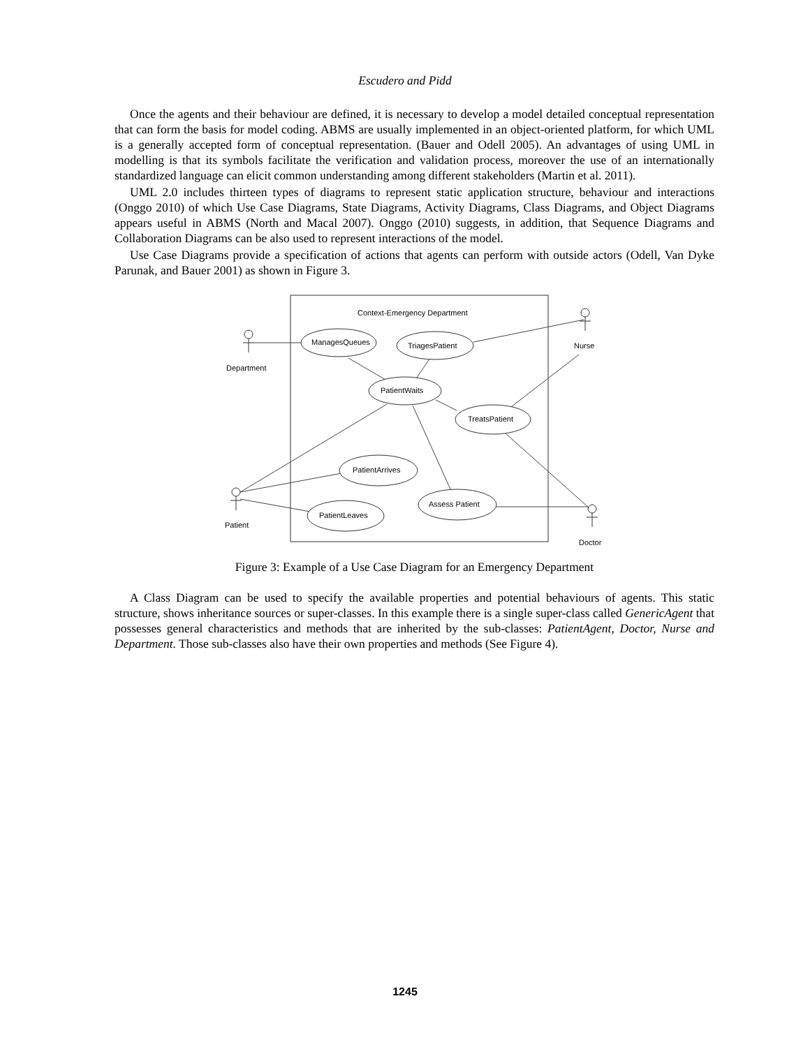Escudero and Pidd
Once the agents and their behaviour are defined, it is necessary to develop a model detailed conceptual representation that can form the basis for model coding. ABMS are usually implemented in an object-oriented platform, for which UML is a generally accepted form of conceptual representation. (Bauer and Odell 2005). An advantages of using UML in modelling is that its symbols facilitate the verification and validation process, moreover the use of an internationally standardized language can elicit common understanding among different stakeholders (Martin et al. 2011).
UML 2.0 includes thirteen types of diagrams to represent static application structure, behaviour and interactions (Onggo 2010) of which Use Case Diagrams, State Diagrams, Activity Diagrams, Class Diagrams, and Object Diagrams appears useful in ABMS (North and Macal 2007). Onggo (2010) suggests, in addition, that Sequence Diagrams and Collaboration Diagrams can be also used to represent interactions of the model.
Use Case Diagrams provide a specification of actions that agents can perform with outside actors (Odell, Van Dyke Parunak, and Bauer 2001) as shown in Figure 3.
Context-Emergency Department
ManagesQueues
TriagesPatient
PatientWaits
TreatsPatient
PatientArrives
Assess Patient
PatientLeaves
Department
Nurse
Patient
Doctor
Figure 3: Example of a Use Case Diagram for an Emergency Department
A Class Diagram can be used to specify the available properties and potential behaviours of agents. This static structure, shows inheritance sources or super-classes. In this example there is a single super-class called GenericAgent that possesses general characteristics and methods that are inherited by the sub-classes: PatientAgent, Doctor, Nurse and Department. Those sub-classes also have their own properties and methods (See Figure 4).
1245